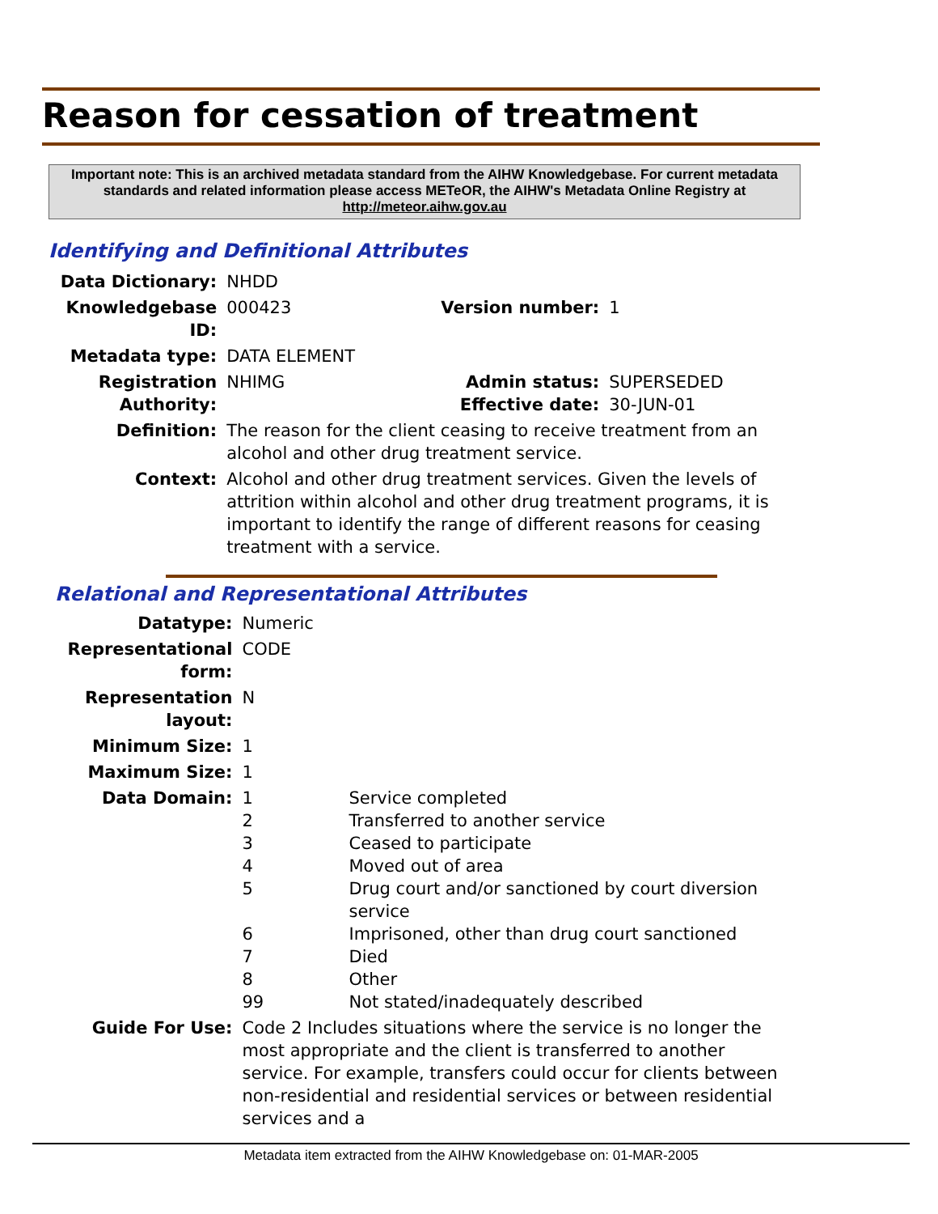Reason for cessation of treatment
Important note: This is an archived metadata standard from the AIHW Knowledgebase. For current metadata standards and related information please access METeOR, the AIHW's Metadata Online Registry at http://meteor.aihw.gov.au
Identifying and Definitional Attributes
| Data Dictionary: | NHDD | | |
| Knowledgebase ID: | 000423 | Version number: | 1 |
| Metadata type: | DATA ELEMENT | | |
| Registration Authority: | NHIMG | Admin status: Effective date: | SUPERSEDED 30-JUN-01 |
| Definition: | The reason for the client ceasing to receive treatment from an alcohol and other drug treatment service. | | |
| Context: | Alcohol and other drug treatment services. Given the levels of attrition within alcohol and other drug treatment programs, it is important to identify the range of different reasons for ceasing treatment with a service. | | |
Relational and Representational Attributes
| Datatype: | Numeric | |
| Representational form: | CODE | |
| Representation layout: | N | |
| Minimum Size: | 1 | |
| Maximum Size: | 1 | |
| Data Domain: | 1 2 3 4 5 6 7 8 99 | Service completed Transferred to another service Ceased to participate Moved out of area Drug court and/or sanctioned by court diversion service Imprisoned, other than drug court sanctioned Died Other Not stated/inadequately described |
| Guide For Use: | Code 2 Includes situations where the service is no longer the most appropriate and the client is transferred to another service. For example, transfers could occur for clients between non-residential and residential services or between residential services and a | |
Metadata item extracted from the AIHW Knowledgebase on: 01-MAR-2005